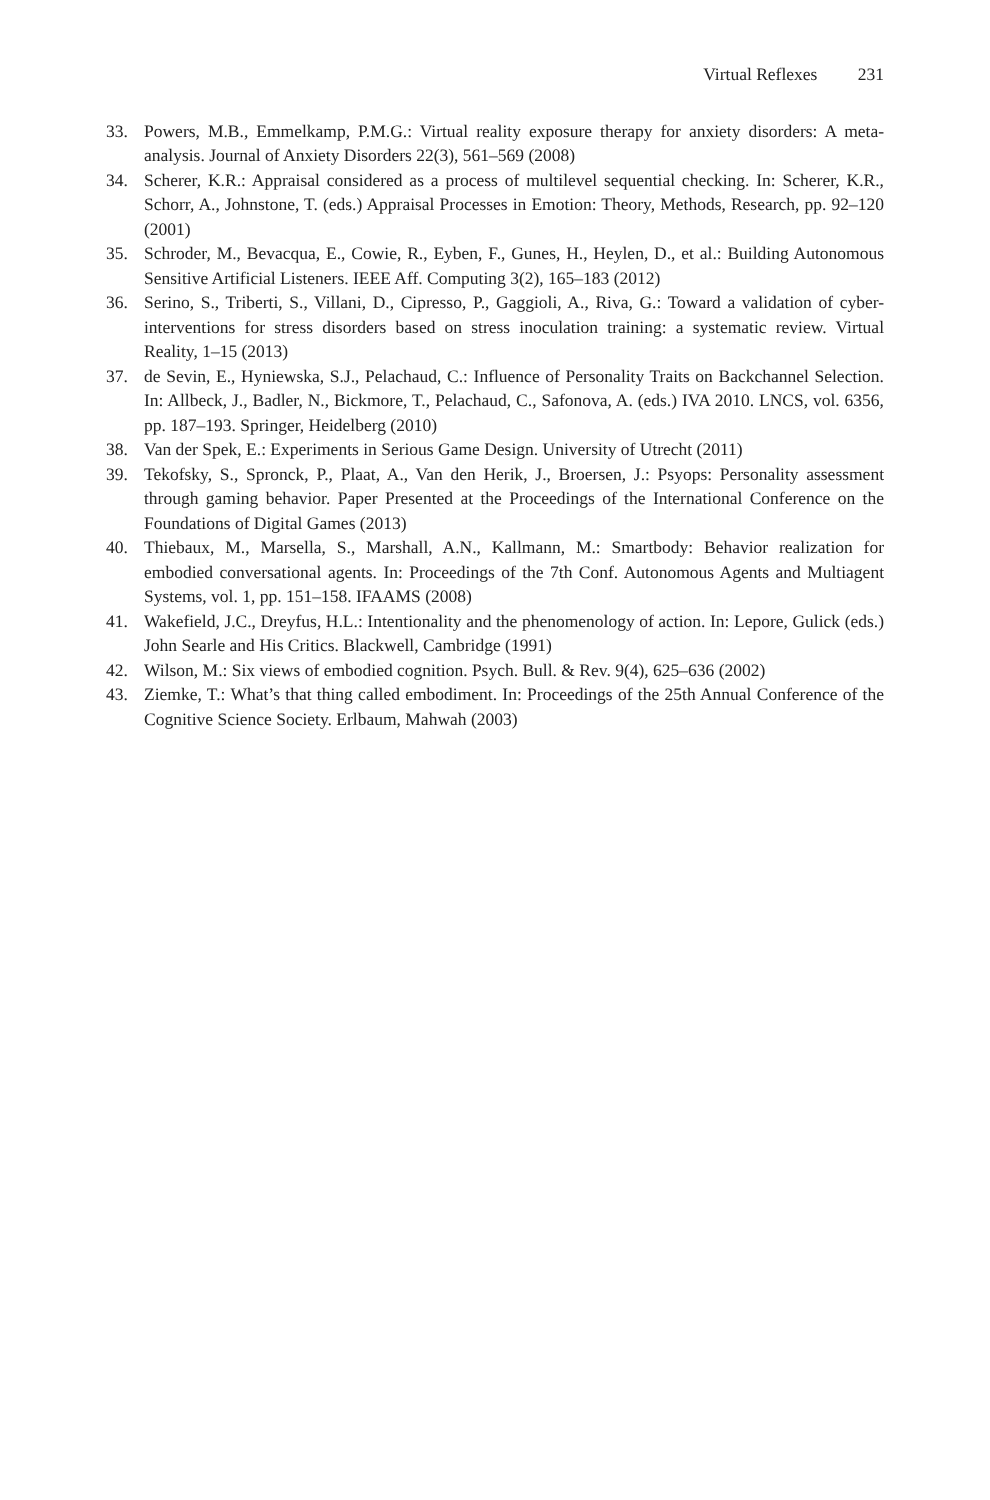Virtual Reflexes 231
33. Powers, M.B., Emmelkamp, P.M.G.: Virtual reality exposure therapy for anxiety disorders: A meta-analysis. Journal of Anxiety Disorders 22(3), 561–569 (2008)
34. Scherer, K.R.: Appraisal considered as a process of multilevel sequential checking. In: Scherer, K.R., Schorr, A., Johnstone, T. (eds.) Appraisal Processes in Emotion: Theory, Methods, Research, pp. 92–120 (2001)
35. Schroder, M., Bevacqua, E., Cowie, R., Eyben, F., Gunes, H., Heylen, D., et al.: Building Autonomous Sensitive Artificial Listeners. IEEE Aff. Computing 3(2), 165–183 (2012)
36. Serino, S., Triberti, S., Villani, D., Cipresso, P., Gaggioli, A., Riva, G.: Toward a validation of cyber-interventions for stress disorders based on stress inoculation training: a systematic review. Virtual Reality, 1–15 (2013)
37. de Sevin, E., Hyniewska, S.J., Pelachaud, C.: Influence of Personality Traits on Backchannel Selection. In: Allbeck, J., Badler, N., Bickmore, T., Pelachaud, C., Safonova, A. (eds.) IVA 2010. LNCS, vol. 6356, pp. 187–193. Springer, Heidelberg (2010)
38. Van der Spek, E.: Experiments in Serious Game Design. University of Utrecht (2011)
39. Tekofsky, S., Spronck, P., Plaat, A., Van den Herik, J., Broersen, J.: Psyops: Personality assessment through gaming behavior. Paper Presented at the Proceedings of the International Conference on the Foundations of Digital Games (2013)
40. Thiebaux, M., Marsella, S., Marshall, A.N., Kallmann, M.: Smartbody: Behavior realization for embodied conversational agents. In: Proceedings of the 7th Conf. Autonomous Agents and Multiagent Systems, vol. 1, pp. 151–158. IFAAMS (2008)
41. Wakefield, J.C., Dreyfus, H.L.: Intentionality and the phenomenology of action. In: Lepore, Gulick (eds.) John Searle and His Critics. Blackwell, Cambridge (1991)
42. Wilson, M.: Six views of embodied cognition. Psych. Bull. & Rev. 9(4), 625–636 (2002)
43. Ziemke, T.: What’s that thing called embodiment. In: Proceedings of the 25th Annual Conference of the Cognitive Science Society. Erlbaum, Mahwah (2003)